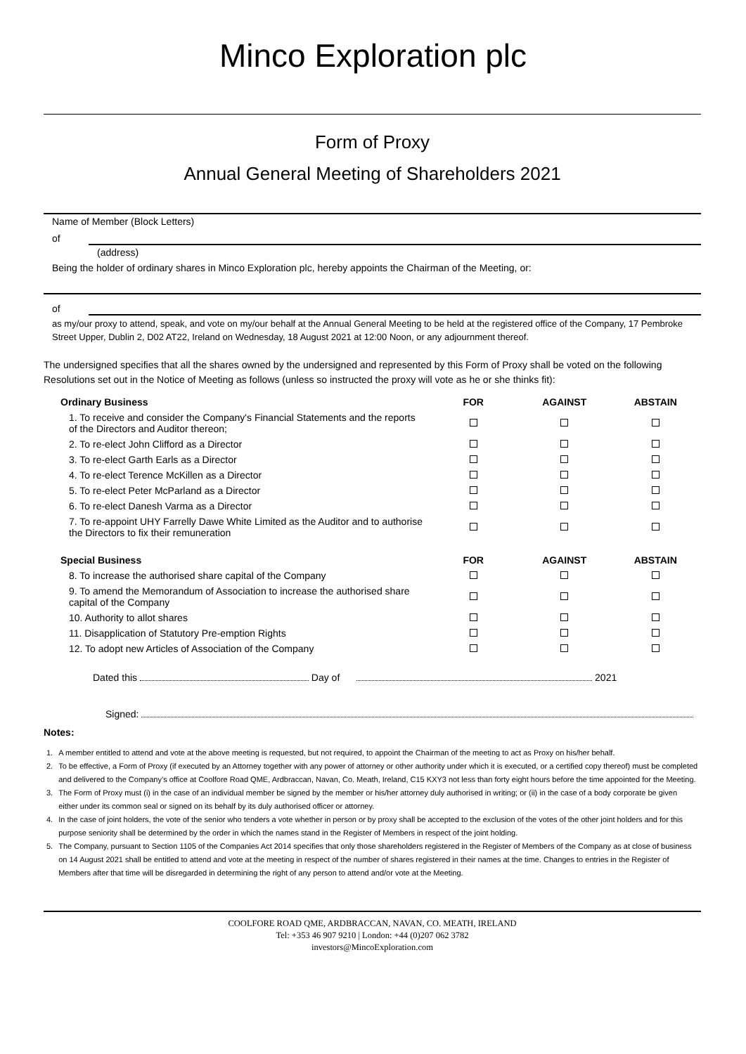Minco Exploration plc
Form of Proxy
Annual General Meeting of Shareholders 2021
Name of Member (Block Letters)
of
(address)
Being the holder of ordinary shares in Minco Exploration plc, hereby appoints the Chairman of the Meeting, or:
of
as my/our proxy to attend, speak, and vote on my/our behalf at the Annual General Meeting to be held at the registered office of the Company, 17 Pembroke Street Upper, Dublin 2, D02 AT22, Ireland on Wednesday, 18 August 2021 at 12:00 Noon, or any adjournment thereof.
The undersigned specifies that all the shares owned by the undersigned and represented by this Form of Proxy shall be voted on the following Resolutions set out in the Notice of Meeting as follows (unless so instructed the proxy will vote as he or she thinks fit):
| Ordinary Business | FOR | AGAINST | ABSTAIN |
| --- | --- | --- | --- |
| 1. To receive and consider the Company's Financial Statements and the reports of the Directors and Auditor thereon; | | | |
| 2. To re-elect John Clifford as a Director | | | |
| 3. To re-elect Garth Earls as a Director | | | |
| 4. To re-elect Terence McKillen as a Director | | | |
| 5. To re-elect Peter McParland as a Director | | | |
| 6. To re-elect Danesh Varma as a Director | | | |
| 7. To re-appoint UHY Farrelly Dawe White Limited as the Auditor and to authorise the Directors to fix their remuneration | | | |
| Special Business | FOR | AGAINST | ABSTAIN |
| 8. To increase the authorised share capital of the Company | | | |
| 9. To amend the Memorandum of Association to increase the authorised share capital of the Company | | | |
| 10. Authority to allot shares | | | |
| 11. Disapplication of Statutory Pre-emption Rights | | | |
| 12. To adopt new Articles of Association of the Company | | | |
Dated this Day of 2021
Signed:
Notes:
| 1. | A member entitled to attend and vote at the above meeting is requested, but not required, to appoint the Chairman of the meeting to act as Proxy on his/her behalf. |
| 2. | To be effective, a Form of Proxy (if executed by an Attorney together with any power of attorney or other authority under which it is executed, or a certified copy thereof) must be completed and delivered to the Company’s office at Coolfore Road QME, Ardbraccan, Navan, Co. Meath, Ireland, C15 KXY3 not less than forty eight hours before the time appointed for the Meeting. |
| 3. | The Form of Proxy must (i) in the case of an individual member be signed by the member or his/her attorney duly authorised in writing; or (ii) in the case of a body corporate be given either under its common seal or signed on its behalf by its duly authorised officer or attorney. |
| 4. | In the case of joint holders, the vote of the senior who tenders a vote whether in person or by proxy shall be accepted to the exclusion of the votes of the other joint holders and for this purpose seniority shall be determined by the order in which the names stand in the Register of Members in respect of the joint holding. |
| 5. | The Company, pursuant to Section 1105 of the Companies Act 2014 specifies that only those shareholders registered in the Register of Members of the Company as at close of business on 14 August 2021 shall be entitled to attend and vote at the meeting in respect of the number of shares registered in their names at the time. Changes to entries in the Register of Members after that time will be disregarded in determining the right of any person to attend and/or vote at the Meeting. |
COOLFORE ROAD QME, ARDBRACCAN, NAVAN, CO. MEATH, IRELAND
Tel: +353 46 907 9210 | London: +44 (0)207 062 3782
investors@MincoExploration.com